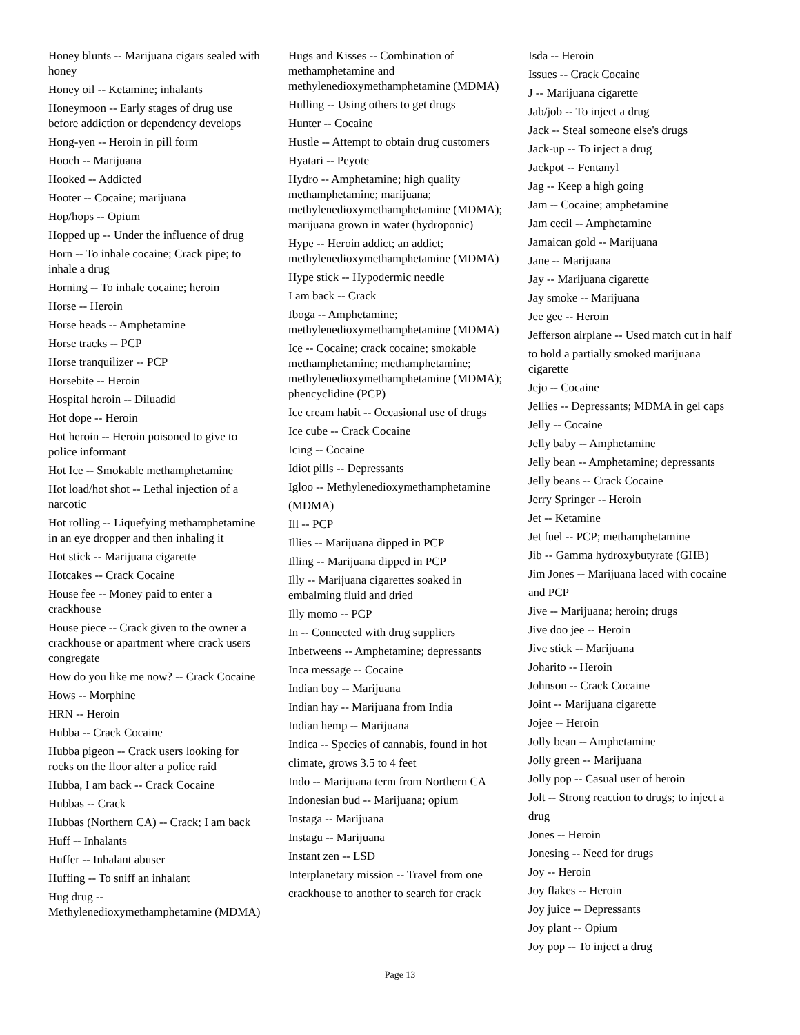Honey blunts -- Marijuana cigars sealed with honey
Honey oil -- Ketamine; inhalants
Honeymoon -- Early stages of drug use before addiction or dependency develops
Hong-yen -- Heroin in pill form
Hooch -- Marijuana
Hooked -- Addicted
Hooter -- Cocaine; marijuana
Hop/hops -- Opium
Hopped up -- Under the influence of drug
Horn -- To inhale cocaine; Crack pipe; to inhale a drug
Horning -- To inhale cocaine; heroin
Horse -- Heroin
Horse heads -- Amphetamine
Horse tracks -- PCP
Horse tranquilizer -- PCP
Horsebite -- Heroin
Hospital heroin -- Diluadid
Hot dope -- Heroin
Hot heroin -- Heroin poisoned to give to police informant
Hot Ice -- Smokable methamphetamine
Hot load/hot shot -- Lethal injection of a narcotic
Hot rolling -- Liquefying methamphetamine in an eye dropper and then inhaling it
Hot stick -- Marijuana cigarette
Hotcakes -- Crack Cocaine
House fee -- Money paid to enter a crackhouse
House piece -- Crack given to the owner a crackhouse or apartment where crack users congregate
How do you like me now? -- Crack Cocaine
Hows -- Morphine
HRN -- Heroin
Hubba -- Crack Cocaine
Hubba pigeon -- Crack users looking for rocks on the floor after a police raid
Hubba, I am back -- Crack Cocaine
Hubbas -- Crack
Hubbas (Northern CA) -- Crack; I am back
Huff -- Inhalants
Huffer -- Inhalant abuser
Huffing -- To sniff an inhalant
Hug drug -- Methylenedioxymethamphetamine (MDMA)
Hugs and Kisses -- Combination of methamphetamine and methylenedioxymethamphetamine (MDMA)
Hulling -- Using others to get drugs
Hunter -- Cocaine
Hustle -- Attempt to obtain drug customers
Hyatari -- Peyote
Hydro -- Amphetamine; high quality methamphetamine; marijuana; methylenedioxymethamphetamine (MDMA); marijuana grown in water (hydroponic)
Hype -- Heroin addict; an addict; methylenedioxymethamphetamine (MDMA)
Hype stick -- Hypodermic needle
I am back -- Crack
Iboga -- Amphetamine; methylenedioxymethamphetamine (MDMA)
Ice -- Cocaine; crack cocaine; smokable methamphetamine; methamphetamine; methylenedioxymethamphetamine (MDMA); phencyclidine (PCP)
Ice cream habit -- Occasional use of drugs
Ice cube -- Crack Cocaine
Icing -- Cocaine
Idiot pills -- Depressants
Igloo -- Methylenedioxymethamphetamine
(MDMA)
Ill -- PCP
Illies -- Marijuana dipped in PCP
Illing -- Marijuana dipped in PCP
Illy -- Marijuana cigarettes soaked in embalming fluid and dried
Illy momo -- PCP
In -- Connected with drug suppliers
Inbetweens -- Amphetamine; depressants
Inca message -- Cocaine
Indian boy -- Marijuana
Indian hay -- Marijuana from India
Indian hemp -- Marijuana
Indica -- Species of cannabis, found in hot
climate, grows 3.5 to 4 feet
Indo -- Marijuana term from Northern CA
Indonesian bud -- Marijuana; opium
Instaga -- Marijuana
Instagu -- Marijuana
Instant zen -- LSD
Interplanetary mission -- Travel from one
crackhouse to another to search for crack
Isda -- Heroin
Issues -- Crack Cocaine
J -- Marijuana cigarette
Jab/job -- To inject a drug
Jack -- Steal someone else's drugs
Jack-up -- To inject a drug
Jackpot -- Fentanyl
Jag -- Keep a high going
Jam -- Cocaine; amphetamine
Jam cecil -- Amphetamine
Jamaican gold -- Marijuana
Jane -- Marijuana
Jay -- Marijuana cigarette
Jay smoke -- Marijuana
Jee gee -- Heroin
Jefferson airplane -- Used match cut in half
to hold a partially smoked marijuana cigarette
Jejo -- Cocaine
Jellies -- Depressants; MDMA in gel caps
Jelly -- Cocaine
Jelly baby -- Amphetamine
Jelly bean -- Amphetamine; depressants
Jelly beans -- Crack Cocaine
Jerry Springer -- Heroin
Jet -- Ketamine
Jet fuel -- PCP; methamphetamine
Jib -- Gamma hydroxybutyrate (GHB)
Jim Jones -- Marijuana laced with cocaine
and PCP
Jive -- Marijuana; heroin; drugs
Jive doo jee -- Heroin
Jive stick -- Marijuana
Joharito -- Heroin
Johnson -- Crack Cocaine
Joint -- Marijuana cigarette
Jojee -- Heroin
Jolly bean -- Amphetamine
Jolly green -- Marijuana
Jolly pop -- Casual user of heroin
Jolt -- Strong reaction to drugs; to inject a
drug
Jones -- Heroin
Jonesing -- Need for drugs
Joy -- Heroin
Joy flakes -- Heroin
Joy juice -- Depressants
Joy plant -- Opium
Joy pop -- To inject a drug
Page 13